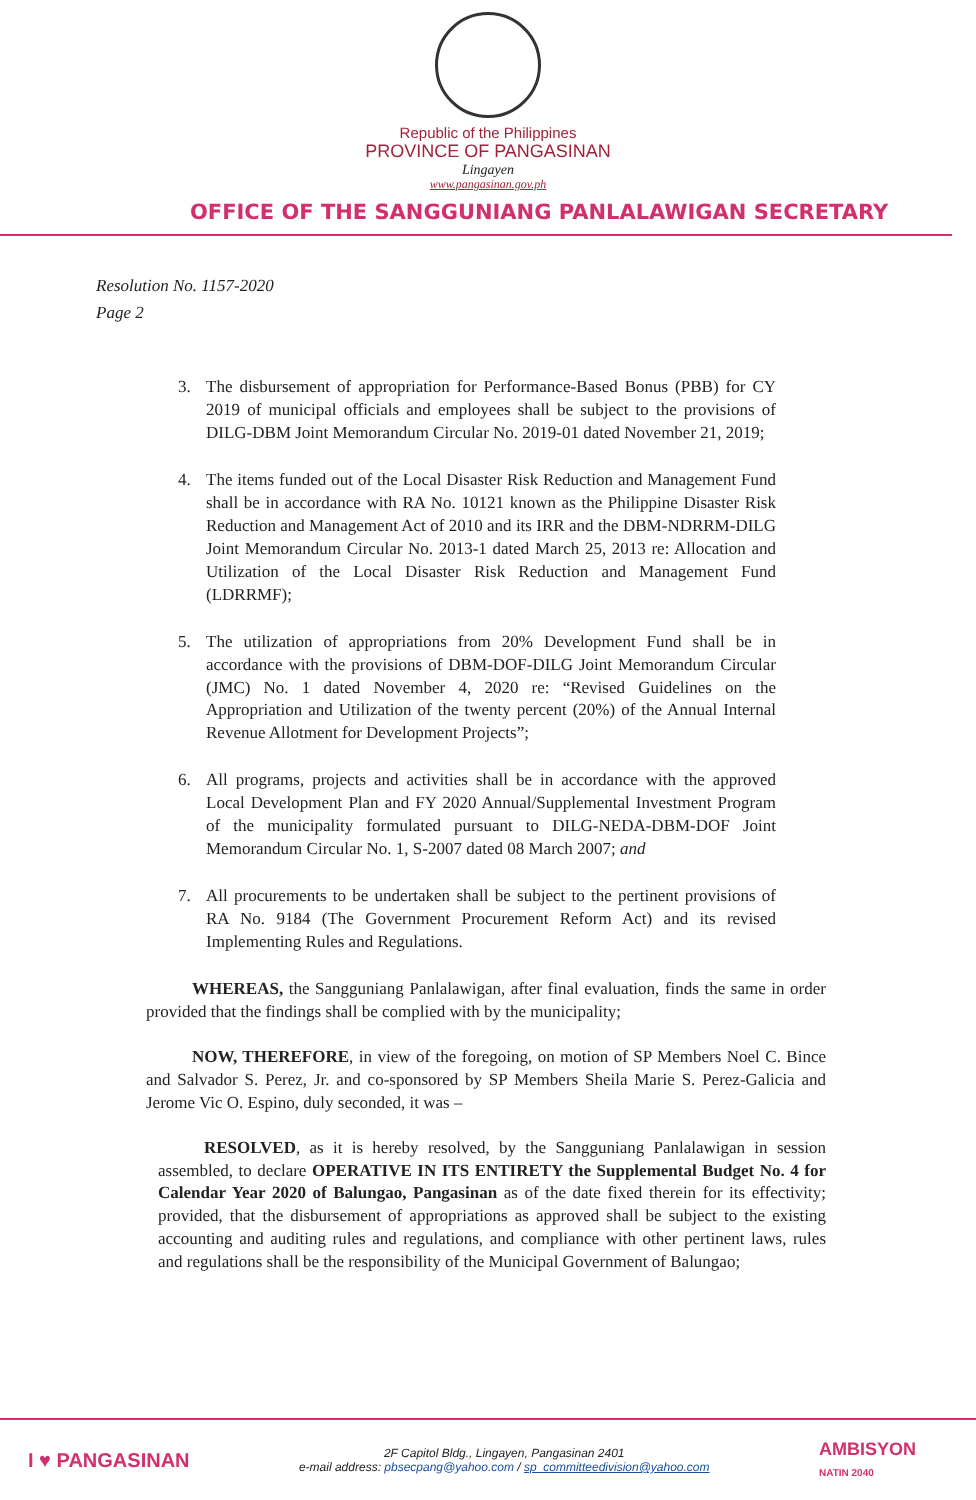Republic of the Philippines
PROVINCE OF PANGASINAN
Lingayen
www.pangasinan.gov.ph
OFFICE OF THE SANGGUNIANG PANLALAWIGAN SECRETARY
Resolution No. 1157-2020
Page 2
3. The disbursement of appropriation for Performance-Based Bonus (PBB) for CY 2019 of municipal officials and employees shall be subject to the provisions of DILG-DBM Joint Memorandum Circular No. 2019-01 dated November 21, 2019;
4. The items funded out of the Local Disaster Risk Reduction and Management Fund shall be in accordance with RA No. 10121 known as the Philippine Disaster Risk Reduction and Management Act of 2010 and its IRR and the DBM-NDRRM-DILG Joint Memorandum Circular No. 2013-1 dated March 25, 2013 re: Allocation and Utilization of the Local Disaster Risk Reduction and Management Fund (LDRRMF);
5. The utilization of appropriations from 20% Development Fund shall be in accordance with the provisions of DBM-DOF-DILG Joint Memorandum Circular (JMC) No. 1 dated November 4, 2020 re: “Revised Guidelines on the Appropriation and Utilization of the twenty percent (20%) of the Annual Internal Revenue Allotment for Development Projects”;
6. All programs, projects and activities shall be in accordance with the approved Local Development Plan and FY 2020 Annual/Supplemental Investment Program of the municipality formulated pursuant to DILG-NEDA-DBM-DOF Joint Memorandum Circular No. 1, S-2007 dated 08 March 2007; and
7. All procurements to be undertaken shall be subject to the pertinent provisions of RA No. 9184 (The Government Procurement Reform Act) and its revised Implementing Rules and Regulations.
WHEREAS, the Sangguniang Panlalawigan, after final evaluation, finds the same in order provided that the findings shall be complied with by the municipality;
NOW, THEREFORE, in view of the foregoing, on motion of SP Members Noel C. Bince and Salvador S. Perez, Jr. and co-sponsored by SP Members Sheila Marie S. Perez-Galicia and Jerome Vic O. Espino, duly seconded, it was –
RESOLVED, as it is hereby resolved, by the Sangguniang Panlalawigan in session assembled, to declare OPERATIVE IN ITS ENTIRETY the Supplemental Budget No. 4 for Calendar Year 2020 of Balungao, Pangasinan as of the date fixed therein for its effectivity; provided, that the disbursement of appropriations as approved shall be subject to the existing accounting and auditing rules and regulations, and compliance with other pertinent laws, rules and regulations shall be the responsibility of the Municipal Government of Balungao;
I ♥ PANGASINAN
2F Capitol Bldg., Lingayen, Pangasinan 2401
e-mail address: pbsecpang@yahoo.com / sp_committeedivision@yahoo.com
AMBISYON
NATIN 2040